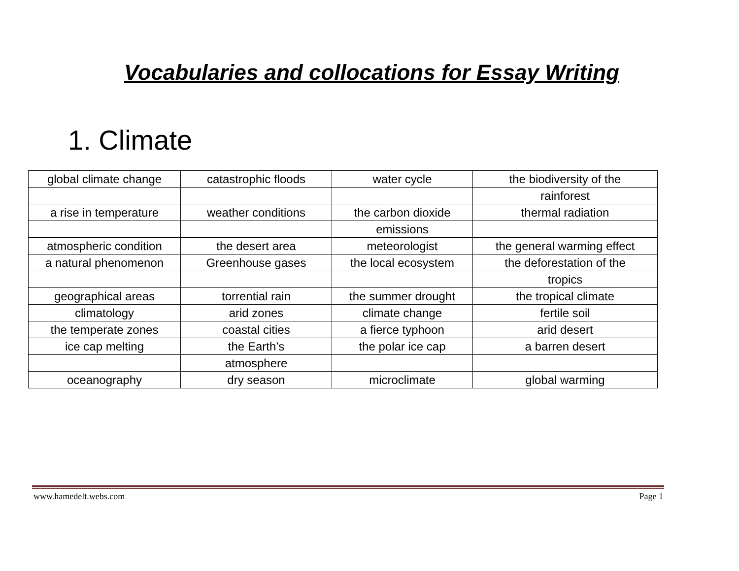Vocabularies and collocations for Essay Writing
1. Climate
| global climate change | catastrophic floods | water cycle | the biodiversity of the |
| | | | rainforest |
| a rise in temperature | weather conditions | the carbon dioxide | thermal radiation |
| | | emissions | |
| atmospheric condition | the desert area | meteorologist | the general warming effect |
| a natural phenomenon | Greenhouse gases | the local ecosystem | the deforestation of the |
| | | | tropics |
| geographical areas | torrential rain | the summer drought | the tropical climate |
| climatology | arid zones | climate change | fertile soil |
| the temperate zones | coastal cities | a fierce typhoon | arid desert |
| ice cap melting | the Earth’s | the polar ice cap | a barren desert |
| | atmosphere | | |
| oceanography | dry season | microclimate | global warming |
www.hamedelt.webs.com Page 1